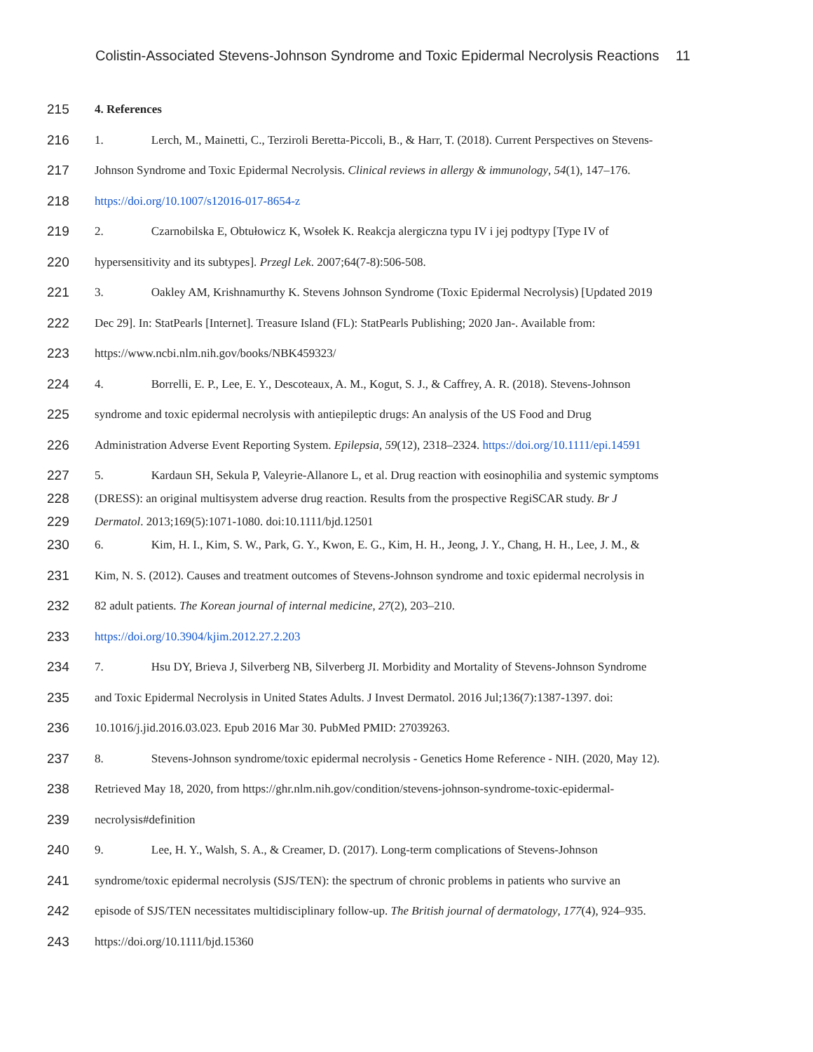Colistin-Associated Stevens-Johnson Syndrome and Toxic Epidermal Necrolysis Reactions 11
215 4. References
216 1. Lerch, M., Mainetti, C., Terziroli Beretta-Piccoli, B., & Harr, T. (2018). Current Perspectives on Stevens-
217 Johnson Syndrome and Toxic Epidermal Necrolysis. Clinical reviews in allergy & immunology, 54(1), 147–176.
218 https://doi.org/10.1007/s12016-017-8654-z
219 2. Czarnobilska E, Obtułowicz K, Wsołek K. Reakcja alergiczna typu IV i jej podtypy [Type IV of
220 hypersensitivity and its subtypes]. Przegl Lek. 2007;64(7-8):506-508.
221 3. Oakley AM, Krishnamurthy K. Stevens Johnson Syndrome (Toxic Epidermal Necrolysis) [Updated 2019
222 Dec 29]. In: StatPearls [Internet]. Treasure Island (FL): StatPearls Publishing; 2020 Jan-. Available from:
223 https://www.ncbi.nlm.nih.gov/books/NBK459323/
224 4. Borrelli, E. P., Lee, E. Y., Descoteaux, A. M., Kogut, S. J., & Caffrey, A. R. (2018). Stevens-Johnson
225 syndrome and toxic epidermal necrolysis with antiepileptic drugs: An analysis of the US Food and Drug
226 Administration Adverse Event Reporting System. Epilepsia, 59(12), 2318–2324. https://doi.org/10.1111/epi.14591
227 5. Kardaun SH, Sekula P, Valeyrie-Allanore L, et al. Drug reaction with eosinophilia and systemic symptoms
228 (DRESS): an original multisystem adverse drug reaction. Results from the prospective RegiSCAR study. Br J
229 Dermatol. 2013;169(5):1071-1080. doi:10.1111/bjd.12501
230 6. Kim, H. I., Kim, S. W., Park, G. Y., Kwon, E. G., Kim, H. H., Jeong, J. Y., Chang, H. H., Lee, J. M., &
231 Kim, N. S. (2012). Causes and treatment outcomes of Stevens-Johnson syndrome and toxic epidermal necrolysis in
232 82 adult patients. The Korean journal of internal medicine, 27(2), 203–210.
233 https://doi.org/10.3904/kjim.2012.27.2.203
234 7. Hsu DY, Brieva J, Silverberg NB, Silverberg JI. Morbidity and Mortality of Stevens-Johnson Syndrome
235 and Toxic Epidermal Necrolysis in United States Adults. J Invest Dermatol. 2016 Jul;136(7):1387-1397. doi:
236 10.1016/j.jid.2016.03.023. Epub 2016 Mar 30. PubMed PMID: 27039263.
237 8. Stevens-Johnson syndrome/toxic epidermal necrolysis - Genetics Home Reference - NIH. (2020, May 12).
238 Retrieved May 18, 2020, from https://ghr.nlm.nih.gov/condition/stevens-johnson-syndrome-toxic-epidermal-
239 necrolysis#definition
240 9. Lee, H. Y., Walsh, S. A., & Creamer, D. (2017). Long-term complications of Stevens-Johnson
241 syndrome/toxic epidermal necrolysis (SJS/TEN): the spectrum of chronic problems in patients who survive an
242 episode of SJS/TEN necessitates multidisciplinary follow-up. The British journal of dermatology, 177(4), 924–935.
243 https://doi.org/10.1111/bjd.15360